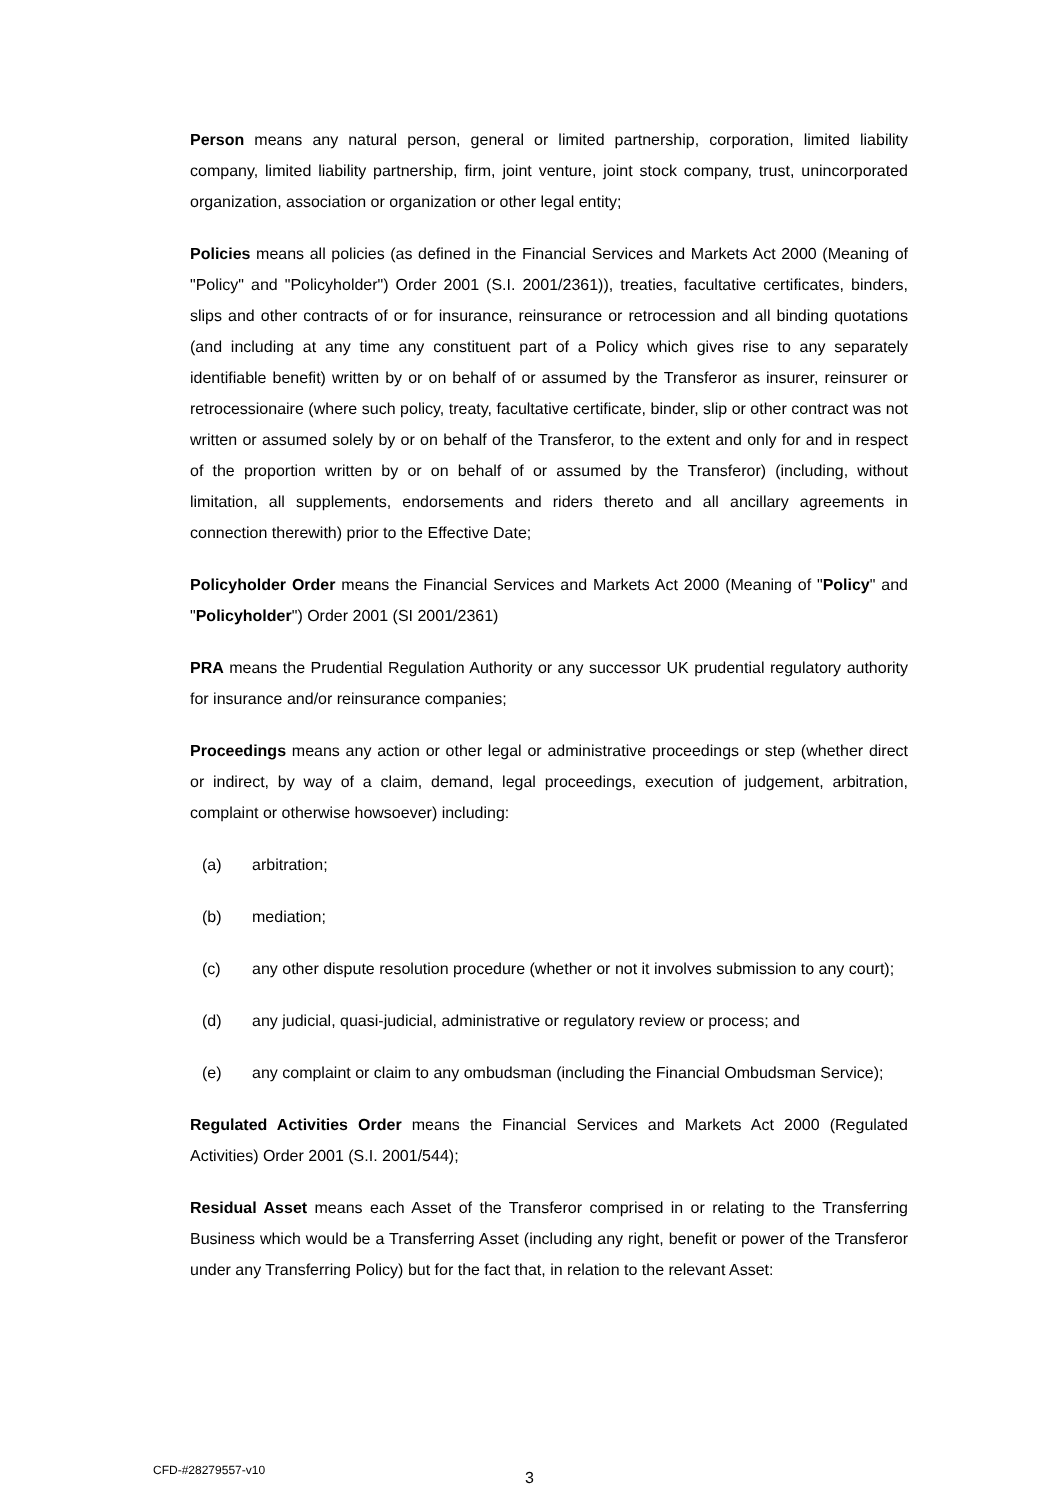Person means any natural person, general or limited partnership, corporation, limited liability company, limited liability partnership, firm, joint venture, joint stock company, trust, unincorporated organization, association or organization or other legal entity;
Policies means all policies (as defined in the Financial Services and Markets Act 2000 (Meaning of "Policy" and "Policyholder") Order 2001 (S.I. 2001/2361)), treaties, facultative certificates, binders, slips and other contracts of or for insurance, reinsurance or retrocession and all binding quotations (and including at any time any constituent part of a Policy which gives rise to any separately identifiable benefit) written by or on behalf of or assumed by the Transferor as insurer, reinsurer or retrocessionaire (where such policy, treaty, facultative certificate, binder, slip or other contract was not written or assumed solely by or on behalf of the Transferor, to the extent and only for and in respect of the proportion written by or on behalf of or assumed by the Transferor) (including, without limitation, all supplements, endorsements and riders thereto and all ancillary agreements in connection therewith) prior to the Effective Date;
Policyholder Order means the Financial Services and Markets Act 2000 (Meaning of "Policy" and "Policyholder") Order 2001 (SI 2001/2361)
PRA means the Prudential Regulation Authority or any successor UK prudential regulatory authority for insurance and/or reinsurance companies;
Proceedings means any action or other legal or administrative proceedings or step (whether direct or indirect, by way of a claim, demand, legal proceedings, execution of judgement, arbitration, complaint or otherwise howsoever) including:
(a) arbitration;
(b) mediation;
(c) any other dispute resolution procedure (whether or not it involves submission to any court);
(d) any judicial, quasi-judicial, administrative or regulatory review or process; and
(e) any complaint or claim to any ombudsman (including the Financial Ombudsman Service);
Regulated Activities Order means the Financial Services and Markets Act 2000 (Regulated Activities) Order 2001 (S.I. 2001/544);
Residual Asset means each Asset of the Transferor comprised in or relating to the Transferring Business which would be a Transferring Asset (including any right, benefit or power of the Transferor under any Transferring Policy) but for the fact that, in relation to the relevant Asset:
CFD-#28279557-v10 3